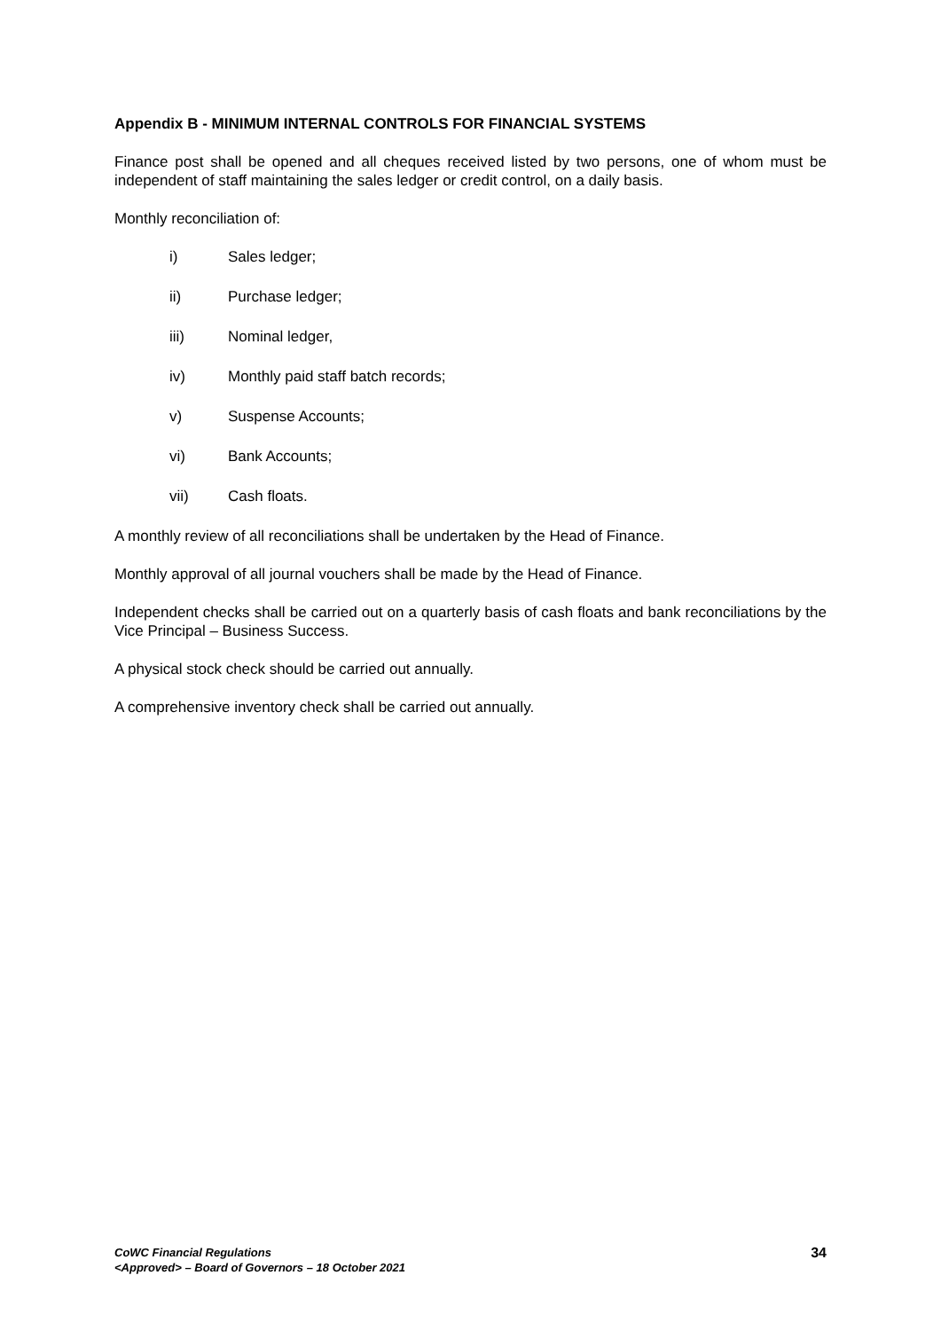Appendix B - MINIMUM INTERNAL CONTROLS FOR FINANCIAL SYSTEMS
Finance post shall be opened and all cheques received listed by two persons, one of whom must be independent of staff maintaining the sales ledger or credit control, on a daily basis.
Monthly reconciliation of:
i) Sales ledger;
ii) Purchase ledger;
iii) Nominal ledger,
iv) Monthly paid staff batch records;
v) Suspense Accounts;
vi) Bank Accounts;
vii) Cash floats.
A monthly review of all reconciliations shall be undertaken by the Head of Finance.
Monthly approval of all journal vouchers shall be made by the Head of Finance.
Independent checks shall be carried out on a quarterly basis of cash floats and bank reconciliations by the Vice Principal – Business Success.
A physical stock check should be carried out annually.
A comprehensive inventory check shall be carried out annually.
CoWC Financial Regulations
<Approved> – Board of Governors – 18 October 2021
34